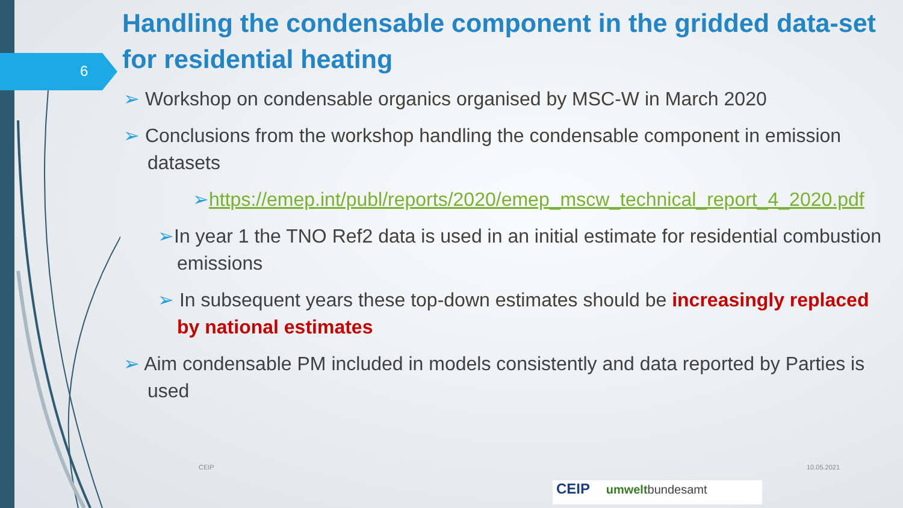6
Handling the condensable component in the gridded data-set for residential heating
➢ Workshop on condensable organics organised by MSC-W in March 2020
➢ Conclusions from the workshop handling the condensable component in emission datasets
➢https://emep.int/publ/reports/2020/emep_mscw_technical_report_4_2020.pdf
➢In year 1 the TNO Ref2 data is used in an initial estimate for residential combustion emissions
➢ In subsequent years these top-down estimates should be increasingly replaced by national estimates
➢ Aim condensable PM included in models consistently and data reported by Parties is used
CEIP 10.05.2021
CEIP umweltbundesamt